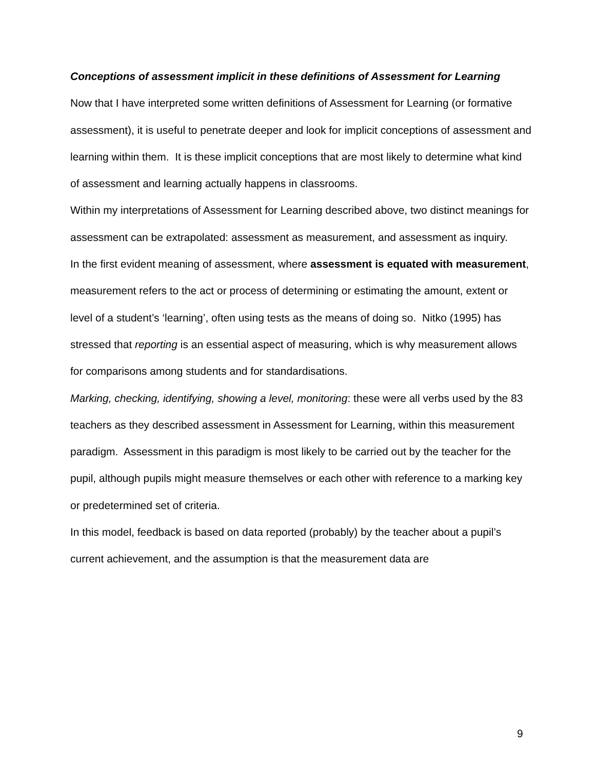Conceptions of assessment implicit in these definitions of Assessment for Learning
Now that I have interpreted some written definitions of Assessment for Learning (or formative assessment), it is useful to penetrate deeper and look for implicit conceptions of assessment and learning within them. It is these implicit conceptions that are most likely to determine what kind of assessment and learning actually happens in classrooms.
Within my interpretations of Assessment for Learning described above, two distinct meanings for assessment can be extrapolated: assessment as measurement, and assessment as inquiry.
In the first evident meaning of assessment, where assessment is equated with measurement, measurement refers to the act or process of determining or estimating the amount, extent or level of a student’s ‘learning’, often using tests as the means of doing so. Nitko (1995) has stressed that reporting is an essential aspect of measuring, which is why measurement allows for comparisons among students and for standardisations.
Marking, checking, identifying, showing a level, monitoring: these were all verbs used by the 83 teachers as they described assessment in Assessment for Learning, within this measurement paradigm. Assessment in this paradigm is most likely to be carried out by the teacher for the pupil, although pupils might measure themselves or each other with reference to a marking key or predetermined set of criteria.
In this model, feedback is based on data reported (probably) by the teacher about a pupil’s current achievement, and the assumption is that the measurement data are
9